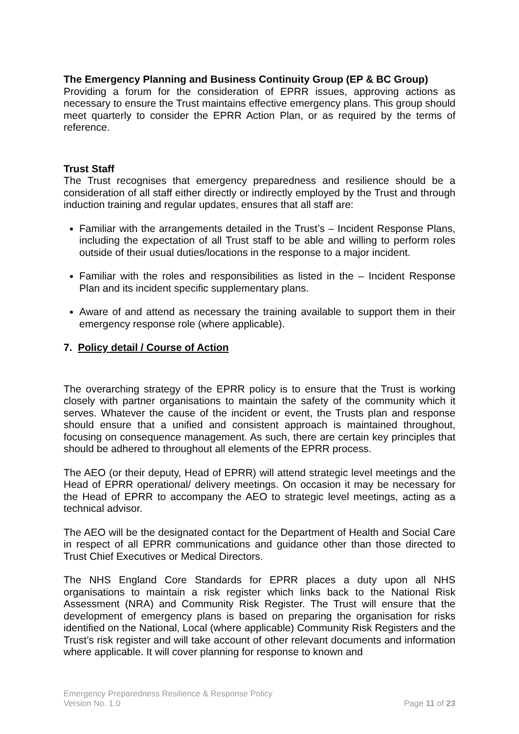The Emergency Planning and Business Continuity Group (EP & BC Group)
Providing a forum for the consideration of EPRR issues, approving actions as necessary to ensure the Trust maintains effective emergency plans. This group should meet quarterly to consider the EPRR Action Plan, or as required by the terms of reference.
Trust Staff
The Trust recognises that emergency preparedness and resilience should be a consideration of all staff either directly or indirectly employed by the Trust and through induction training and regular updates, ensures that all staff are:
Familiar with the arrangements detailed in the Trust’s – Incident Response Plans, including the expectation of all Trust staff to be able and willing to perform roles outside of their usual duties/locations in the response to a major incident.
Familiar with the roles and responsibilities as listed in the – Incident Response Plan and its incident specific supplementary plans.
Aware of and attend as necessary the training available to support them in their emergency response role (where applicable).
7. Policy detail / Course of Action
The overarching strategy of the EPRR policy is to ensure that the Trust is working closely with partner organisations to maintain the safety of the community which it serves. Whatever the cause of the incident or event, the Trusts plan and response should ensure that a unified and consistent approach is maintained throughout, focusing on consequence management. As such, there are certain key principles that should be adhered to throughout all elements of the EPRR process.
The AEO (or their deputy, Head of EPRR) will attend strategic level meetings and the Head of EPRR operational/ delivery meetings. On occasion it may be necessary for the Head of EPRR to accompany the AEO to strategic level meetings, acting as a technical advisor.
The AEO will be the designated contact for the Department of Health and Social Care in respect of all EPRR communications and guidance other than those directed to Trust Chief Executives or Medical Directors.
The NHS England Core Standards for EPRR places a duty upon all NHS organisations to maintain a risk register which links back to the National Risk Assessment (NRA) and Community Risk Register. The Trust will ensure that the development of emergency plans is based on preparing the organisation for risks identified on the National, Local (where applicable) Community Risk Registers and the Trust’s risk register and will take account of other relevant documents and information where applicable. It will cover planning for response to known and
Emergency Preparedness Resilience & Response Policy
Version No. 1.0 Page 11 of 23